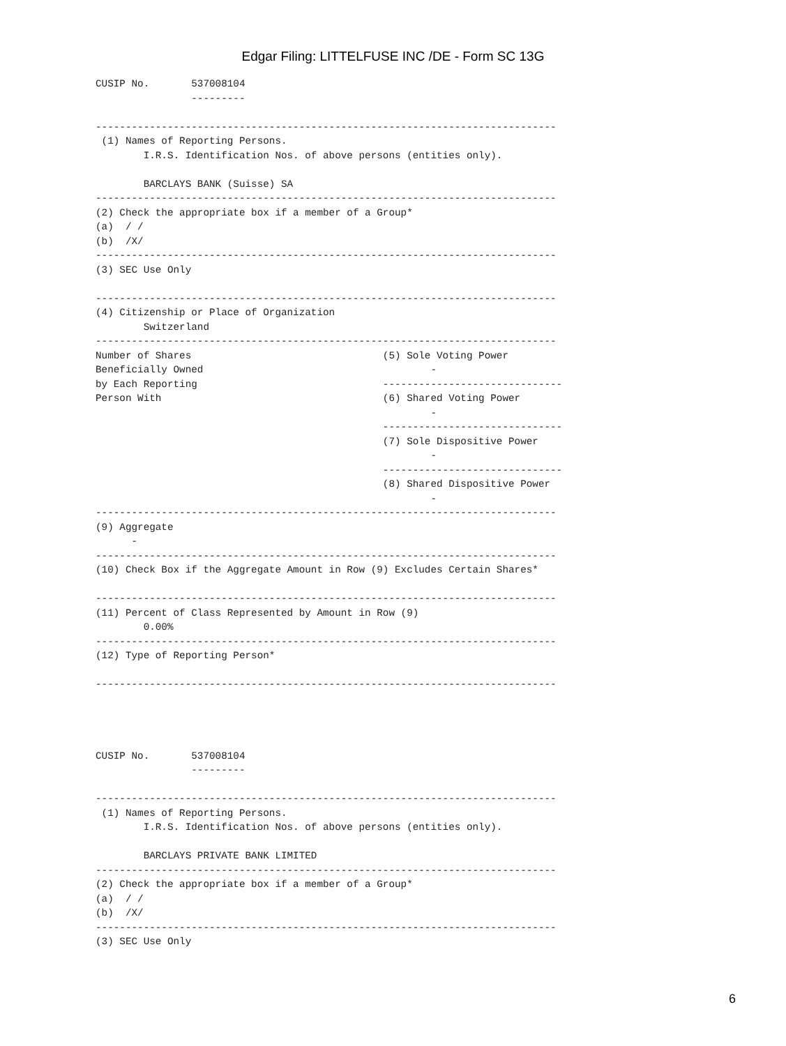Edgar Filing: LITTELFUSE INC /DE - Form SC 13G
CUSIP No.       537008104
                ---------

-----------------------------------------------------------------------------
 (1) Names of Reporting Persons.
        I.R.S. Identification Nos. of above persons (entities only).

        BARCLAYS BANK (Suisse) SA
-----------------------------------------------------------------------------
(2) Check the appropriate box if a member of a Group*
(a)  / /
(b)  /X/
-----------------------------------------------------------------------------
(3) SEC Use Only

-----------------------------------------------------------------------------
(4) Citizenship or Place of Organization
        Switzerland
-----------------------------------------------------------------------------
Number of Shares                                (5) Sole Voting Power
Beneficially Owned                                      -
by Each Reporting                               ------------------------------
Person With                                     (6) Shared Voting Power
                                                        -
                                                ------------------------------
                                                (7) Sole Dispositive Power
                                                        -
                                                ------------------------------
                                                (8) Shared Dispositive Power
                                                        -
-----------------------------------------------------------------------------
(9) Aggregate
      -
-----------------------------------------------------------------------------
(10) Check Box if the Aggregate Amount in Row (9) Excludes Certain Shares*

-----------------------------------------------------------------------------
(11) Percent of Class Represented by Amount in Row (9)
        0.00%
-----------------------------------------------------------------------------
(12) Type of Reporting Person*

-----------------------------------------------------------------------------




CUSIP No.       537008104
                ---------

-----------------------------------------------------------------------------
 (1) Names of Reporting Persons.
        I.R.S. Identification Nos. of above persons (entities only).

        BARCLAYS PRIVATE BANK LIMITED
-----------------------------------------------------------------------------
(2) Check the appropriate box if a member of a Group*
(a)  / /
(b)  /X/
-----------------------------------------------------------------------------
(3) SEC Use Only
6